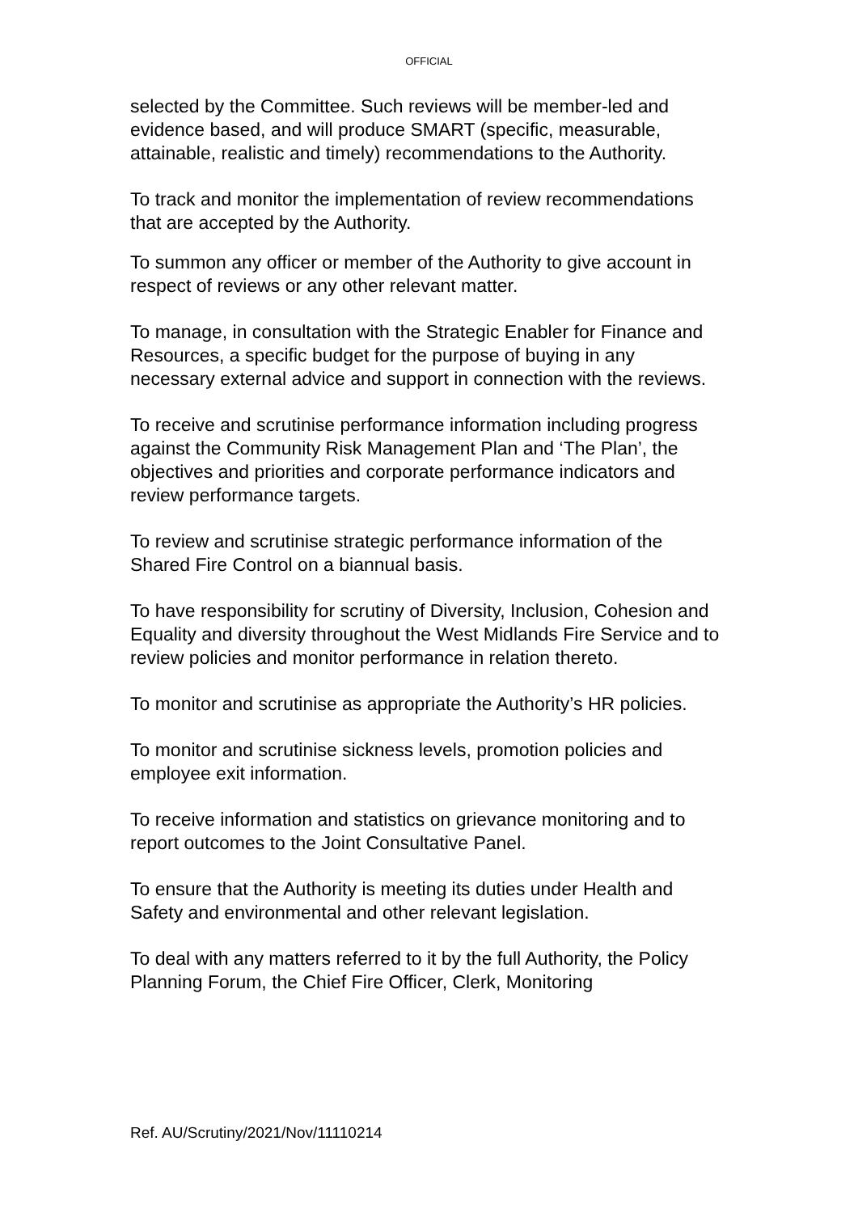OFFICIAL
selected by the Committee. Such reviews will be member-led and evidence based, and will produce SMART (specific, measurable, attainable, realistic and timely) recommendations to the Authority.
To track and monitor the implementation of review recommendations that are accepted by the Authority.
To summon any officer or member of the Authority to give account in respect of reviews or any other relevant matter.
To manage, in consultation with the Strategic Enabler for Finance and Resources, a specific budget for the purpose of buying in any necessary external advice and support in connection with the reviews.
To receive and scrutinise performance information including progress against the Community Risk Management Plan and ‘The Plan’, the objectives and priorities and corporate performance indicators and review performance targets.
To review and scrutinise strategic performance information of the Shared Fire Control on a biannual basis.
To have responsibility for scrutiny of Diversity, Inclusion, Cohesion and Equality and diversity throughout the West Midlands Fire Service and to review policies and monitor performance in relation thereto.
To monitor and scrutinise as appropriate the Authority’s HR policies.
To monitor and scrutinise sickness levels, promotion policies and employee exit information.
To receive information and statistics on grievance monitoring and to report outcomes to the Joint Consultative Panel.
To ensure that the Authority is meeting its duties under Health and Safety and environmental and other relevant legislation.
To deal with any matters referred to it by the full Authority, the Policy Planning Forum, the Chief Fire Officer, Clerk, Monitoring
Ref. AU/Scrutiny/2021/Nov/11110214